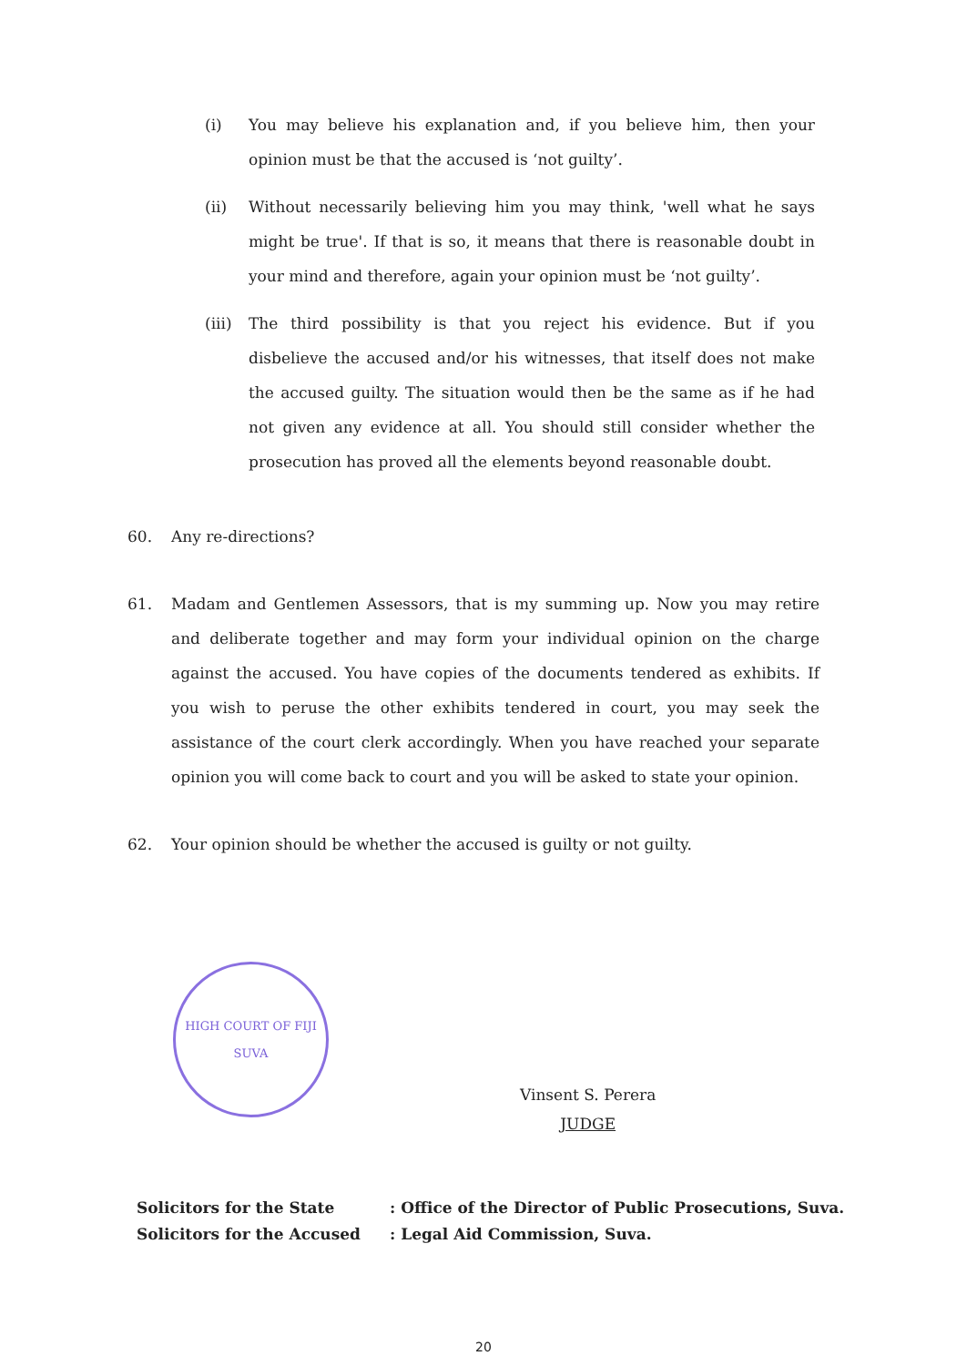(i) You may believe his explanation and, if you believe him, then your opinion must be that the accused is ‘not guilty’.
(ii) Without necessarily believing him you may think, 'well what he says might be true'. If that is so, it means that there is reasonable doubt in your mind and therefore, again your opinion must be ‘not guilty’.
(iii) The third possibility is that you reject his evidence. But if you disbelieve the accused and/or his witnesses, that itself does not make the accused guilty. The situation would then be the same as if he had not given any evidence at all. You should still consider whether the prosecution has proved all the elements beyond reasonable doubt.
60. Any re-directions?
61. Madam and Gentlemen Assessors, that is my summing up. Now you may retire and deliberate together and may form your individual opinion on the charge against the accused. You have copies of the documents tendered as exhibits. If you wish to peruse the other exhibits tendered in court, you may seek the assistance of the court clerk accordingly. When you have reached your separate opinion you will come back to court and you will be asked to state your opinion.
62. Your opinion should be whether the accused is guilty or not guilty.
HIGH COURT OF FIJI
SUVA
Vinsent S. Perera
JUDGE
| Solicitors for the State | : Office of the Director of Public Prosecutions, Suva. |
| Solicitors for the Accused | : Legal Aid Commission, Suva. |
20